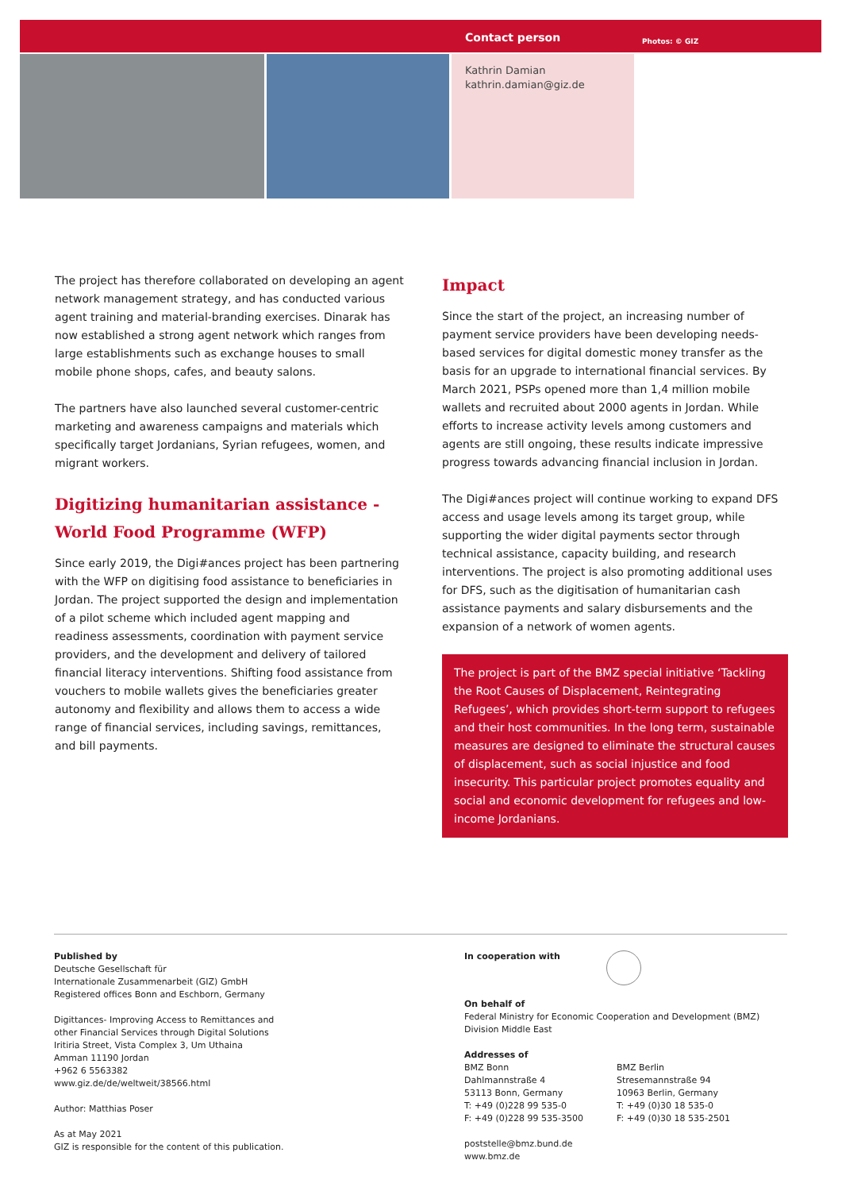Contact person
Kathrin Damian
kathrin.damian@giz.de
Photos: © GIZ
The project has therefore collaborated on developing an agent network management strategy, and has conducted various agent training and material-branding exercises. Dinarak has now established a strong agent network which ranges from large establishments such as exchange houses to small mobile phone shops, cafes, and beauty salons.
The partners have also launched several customer-centric marketing and awareness campaigns and materials which specifically target Jordanians, Syrian refugees, women, and migrant workers.
Digitizing humanitarian assistance - World Food Programme (WFP)
Since early 2019, the Digi#ances project has been partnering with the WFP on digitising food assistance to beneficiaries in Jordan. The project supported the design and implementation of a pilot scheme which included agent mapping and readiness assessments, coordination with payment service providers, and the development and delivery of tailored financial literacy interventions. Shifting food assistance from vouchers to mobile wallets gives the beneficiaries greater autonomy and flexibility and allows them to access a wide range of financial services, including savings, remittances, and bill payments.
Impact
Since the start of the project, an increasing number of payment service providers have been developing needs-based services for digital domestic money transfer as the basis for an upgrade to international financial services. By March 2021, PSPs opened more than 1,4 million mobile wallets and recruited about 2000 agents in Jordan. While efforts to increase activity levels among customers and agents are still ongoing, these results indicate impressive progress towards advancing financial inclusion in Jordan.
The Digi#ances project will continue working to expand DFS access and usage levels among its target group, while supporting the wider digital payments sector through technical assistance, capacity building, and research interventions. The project is also promoting additional uses for DFS, such as the digitisation of humanitarian cash assistance payments and salary disbursements and the expansion of a network of women agents.
The project is part of the BMZ special initiative ‘Tackling the Root Causes of Displacement, Reintegrating Refugees’, which provides short-term support to refugees and their host communities. In the long term, sustainable measures are designed to eliminate the structural causes of displacement, such as social injustice and food insecurity. This particular project promotes equality and social and economic development for refugees and low-income Jordanians.
Published by
Deutsche Gesellschaft für
Internationale Zusammenarbeit (GIZ) GmbH
Registered offices Bonn and Eschborn, Germany
Digittances- Improving Access to Remittances and
other Financial Services through Digital Solutions
Iritiria Street, Vista Complex 3, Um Uthaina
Amman 11190 Jordan
+962 6 5563382
www.giz.de/de/weltweit/38566.html
Author: Matthias Poser
As at May 2021
GIZ is responsible for the content of this publication.
In cooperation with
On behalf of
Federal Ministry for Economic Cooperation and Development (BMZ)
Division Middle East
Addresses of
BMZ Bonn
Dahlmannstraße 4
53113 Bonn, Germany
T: +49 (0)228 99 535-0
F: +49 (0)228 99 535-3500
BMZ Berlin
Stresemannstraße 94
10963 Berlin, Germany
T: +49 (0)30 18 535-0
F: +49 (0)30 18 535-2501
poststelle@bmz.bund.de
www.bmz.de